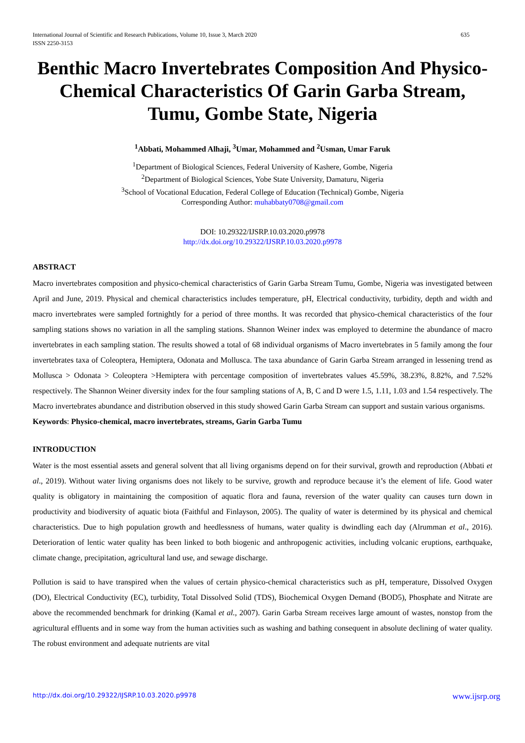International Journal of Scientific and Research Publications, Volume 10, Issue 3, March 2020
ISSN 2250-3153 635
Benthic Macro Invertebrates Composition And Physico-Chemical Characteristics Of Garin Garba Stream, Tumu, Gombe State, Nigeria
<sup>1</sup> Abbati, Mohammed Alhaji, <sup>3</sup>Umar, Mohammed and <sup>2</sup>Usman, Umar Faruk
<sup>1</sup> Department of Biological Sciences, Federal University of Kashere, Gombe, Nigeria
<sup>2</sup> Department of Biological Sciences, Yobe State University, Damaturu, Nigeria
<sup>3</sup> School of Vocational Education, Federal College of Education (Technical) Gombe, Nigeria
Corresponding Author: muhabbaty0708@gmail.com
DOI: 10.29322/IJSRP.10.03.2020.p9978
http://dx.doi.org/10.29322/IJSRP.10.03.2020.p9978
ABSTRACT
Macro invertebrates composition and physico-chemical characteristics of Garin Garba Stream Tumu, Gombe, Nigeria was investigated between April and June, 2019. Physical and chemical characteristics includes temperature, pH, Electrical conductivity, turbidity, depth and width and macro invertebrates were sampled fortnightly for a period of three months. It was recorded that physico-chemical characteristics of the four sampling stations shows no variation in all the sampling stations. Shannon Weiner index was employed to determine the abundance of macro invertebrates in each sampling station. The results showed a total of 68 individual organisms of Macro invertebrates in 5 family among the four invertebrates taxa of Coleoptera, Hemiptera, Odonata and Mollusca. The taxa abundance of Garin Garba Stream arranged in lessening trend as Mollusca > Odonata > Coleoptera >Hemiptera with percentage composition of invertebrates values 45.59%, 38.23%, 8.82%, and 7.52% respectively. The Shannon Weiner diversity index for the four sampling stations of A, B, C and D were 1.5, 1.11, 1.03 and 1.54 respectively. The Macro invertebrates abundance and distribution observed in this study showed Garin Garba Stream can support and sustain various organisms.
Keywords: Physico-chemical, macro invertebrates, streams, Garin Garba Tumu
INTRODUCTION
Water is the most essential assets and general solvent that all living organisms depend on for their survival, growth and reproduction (Abbati et al., 2019). Without water living organisms does not likely to be survive, growth and reproduce because it’s the element of life. Good water quality is obligatory in maintaining the composition of aquatic flora and fauna, reversion of the water quality can causes turn down in productivity and biodiversity of aquatic biota (Faithful and Finlayson, 2005). The quality of water is determined by its physical and chemical characteristics. Due to high population growth and heedlessness of humans, water quality is dwindling each day (Alrumman et al., 2016). Deterioration of lentic water quality has been linked to both biogenic and anthropogenic activities, including volcanic eruptions, earthquake, climate change, precipitation, agricultural land use, and sewage discharge.
Pollution is said to have transpired when the values of certain physico-chemical characteristics such as pH, temperature, Dissolved Oxygen (DO), Electrical Conductivity (EC), turbidity, Total Dissolved Solid (TDS), Biochemical Oxygen Demand (BOD5), Phosphate and Nitrate are above the recommended benchmark for drinking (Kamal et al., 2007). Garin Garba Stream receives large amount of wastes, nonstop from the agricultural effluents and in some way from the human activities such as washing and bathing consequent in absolute declining of water quality. The robust environment and adequate nutrients are vital
http://dx.doi.org/10.29322/IJSRP.10.03.2020.p9978 www.ijsrp.org